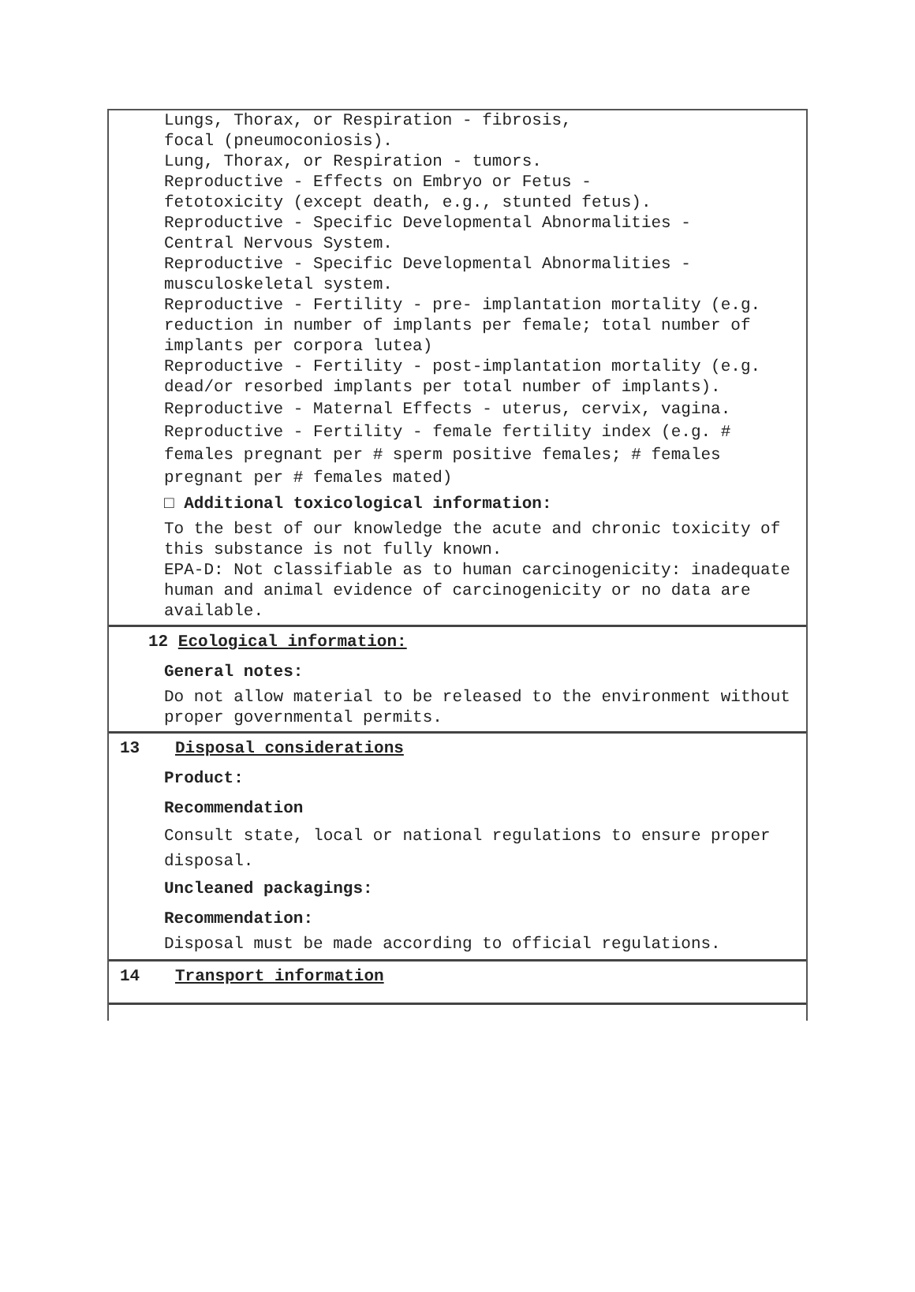Lungs, Thorax, or Respiration - fibrosis,
focal (pneumoconiosis).
Lung, Thorax, or Respiration - tumors.
Reproductive - Effects on Embryo or Fetus -
fetotoxicity (except death, e.g., stunted fetus).
Reproductive - Specific Developmental Abnormalities -
Central Nervous System.
Reproductive - Specific Developmental Abnormalities -
musculoskeletal system.
Reproductive - Fertility - pre- implantation mortality (e.g. reduction in number of implants per female; total number of implants per corpora lutea)
Reproductive - Fertility - post-implantation mortality (e.g. dead/or resorbed implants per total number of implants).
Reproductive - Maternal Effects - uterus, cervix, vagina. Reproductive - Fertility - female fertility index (e.g. # females pregnant per # sperm positive females; # females pregnant per # females mated)
□ Additional toxicological information:
To the best of our knowledge the acute and chronic toxicity of this substance is not fully known.
EPA-D: Not classifiable as to human carcinogenicity: inadequate human and animal evidence of carcinogenicity or no data are available.
12 Ecological information:
General notes:
Do not allow material to be released to the environment without proper governmental permits.
13 Disposal considerations
Product:
Recommendation
Consult state, local or national regulations to ensure proper disposal.
Uncleaned packagings:
Recommendation:
Disposal must be made according to official regulations.
14 Transport information